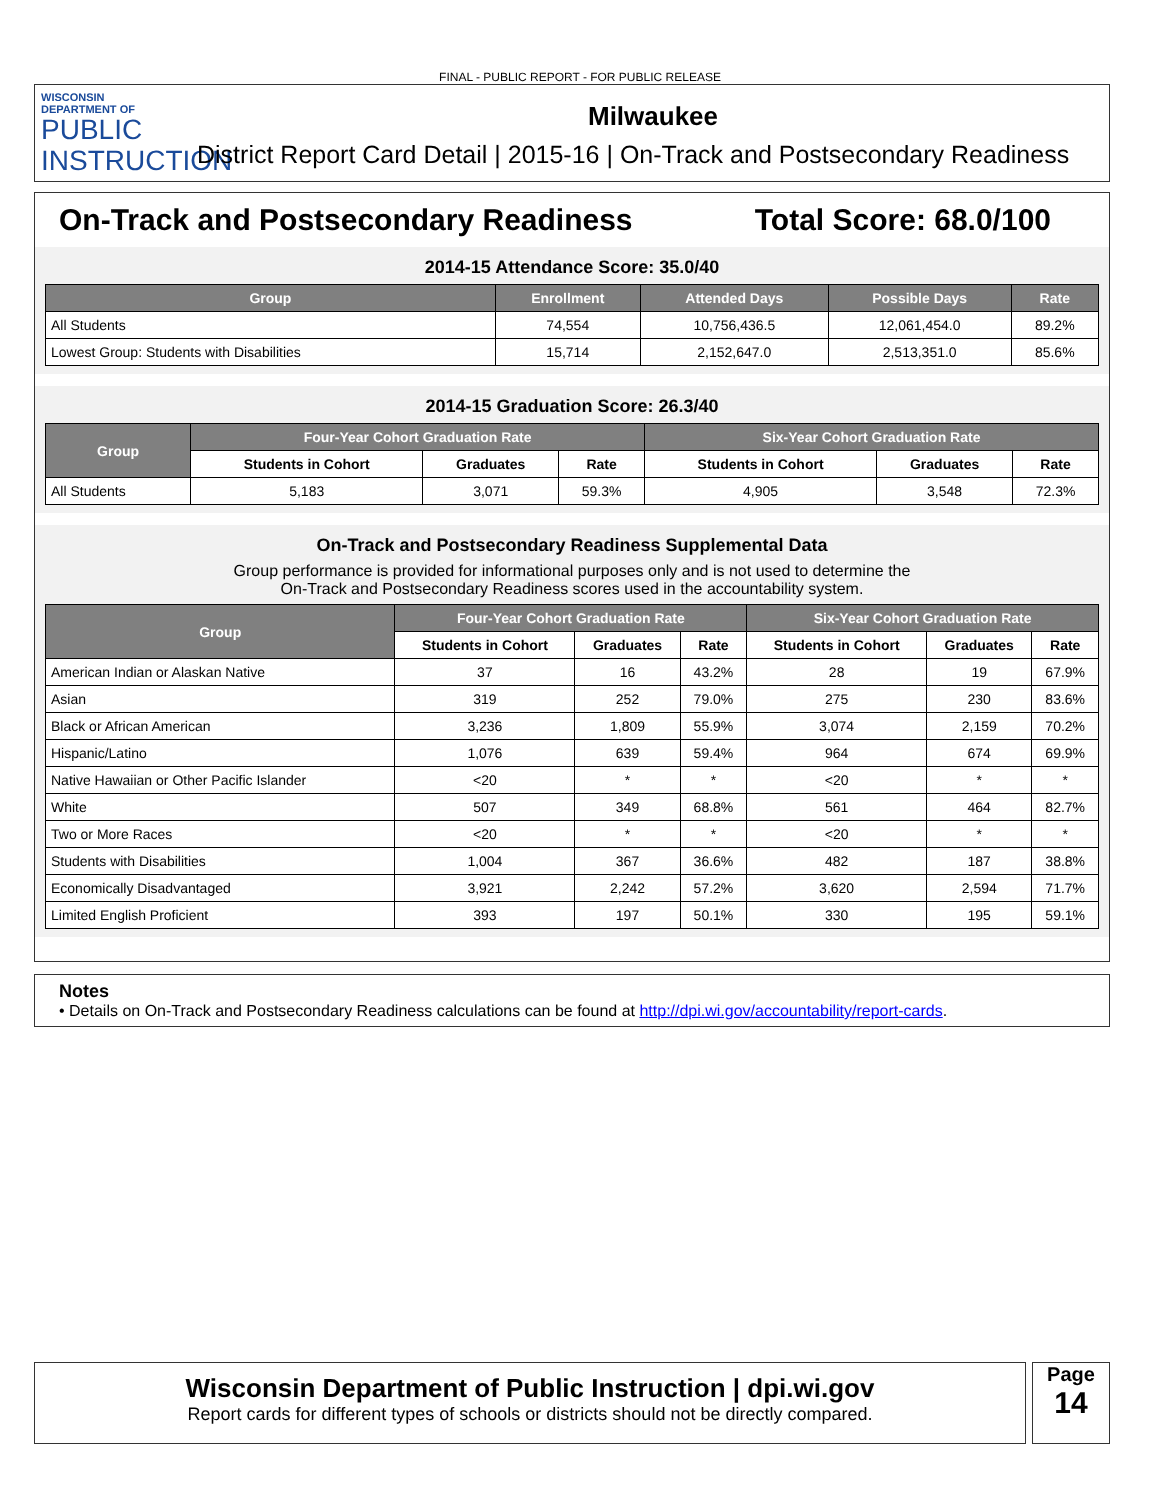FINAL - PUBLIC REPORT - FOR PUBLIC RELEASE
WISCONSIN
DEPARTMENT OF
PUBLIC
INSTRUCTION
Milwaukee
District Report Card Detail | 2015-16 | On-Track and Postsecondary Readiness
On-Track and Postsecondary Readiness Total Score: 68.0/100
2014-15 Attendance Score: 35.0/40
| Group | Enrollment | Attended Days | Possible Days | Rate |
| --- | --- | --- | --- | --- |
| All Students | 74,554 | 10,756,436.5 | 12,061,454.0 | 89.2% |
| Lowest Group: Students with Disabilities | 15,714 | 2,152,647.0 | 2,513,351.0 | 85.6% |
2014-15 Graduation Score: 26.3/40
| Group | Four-Year Cohort Graduation Rate | | | Six-Year Cohort Graduation Rate | | |
| --- | --- | --- | --- | --- | --- | --- |
| | Students in Cohort | Graduates | Rate | Students in Cohort | Graduates | Rate |
| All Students | 5,183 | 3,071 | 59.3% | 4,905 | 3,548 | 72.3% |
On-Track and Postsecondary Readiness Supplemental Data
Group performance is provided for informational purposes only and is not used to determine the
On-Track and Postsecondary Readiness scores used in the accountability system.
| Group | Four-Year Cohort Graduation Rate | | | Six-Year Cohort Graduation Rate | | |
| --- | --- | --- | --- | --- | --- | --- |
| | Students in Cohort | Graduates | Rate | Students in Cohort | Graduates | Rate |
| American Indian or Alaskan Native | 37 | 16 | 43.2% | 28 | 19 | 67.9% |
| Asian | 319 | 252 | 79.0% | 275 | 230 | 83.6% |
| Black or African American | 3,236 | 1,809 | 55.9% | 3,074 | 2,159 | 70.2% |
| Hispanic/Latino | 1,076 | 639 | 59.4% | 964 | 674 | 69.9% |
| Native Hawaiian or Other Pacific Islander | <20 | * | * | <20 | * | * |
| White | 507 | 349 | 68.8% | 561 | 464 | 82.7% |
| Two or More Races | <20 | * | * | <20 | * | * |
| Students with Disabilities | 1,004 | 367 | 36.6% | 482 | 187 | 38.8% |
| Economically Disadvantaged | 3,921 | 2,242 | 57.2% | 3,620 | 2,594 | 71.7% |
| Limited English Proficient | 393 | 197 | 50.1% | 330 | 195 | 59.1% |
Notes
• Details on On-Track and Postsecondary Readiness calculations can be found at http://dpi.wi.gov/accountability/report-cards.
Wisconsin Department of Public Instruction | dpi.wi.gov
Report cards for different types of schools or districts should not be directly compared.
Page
14